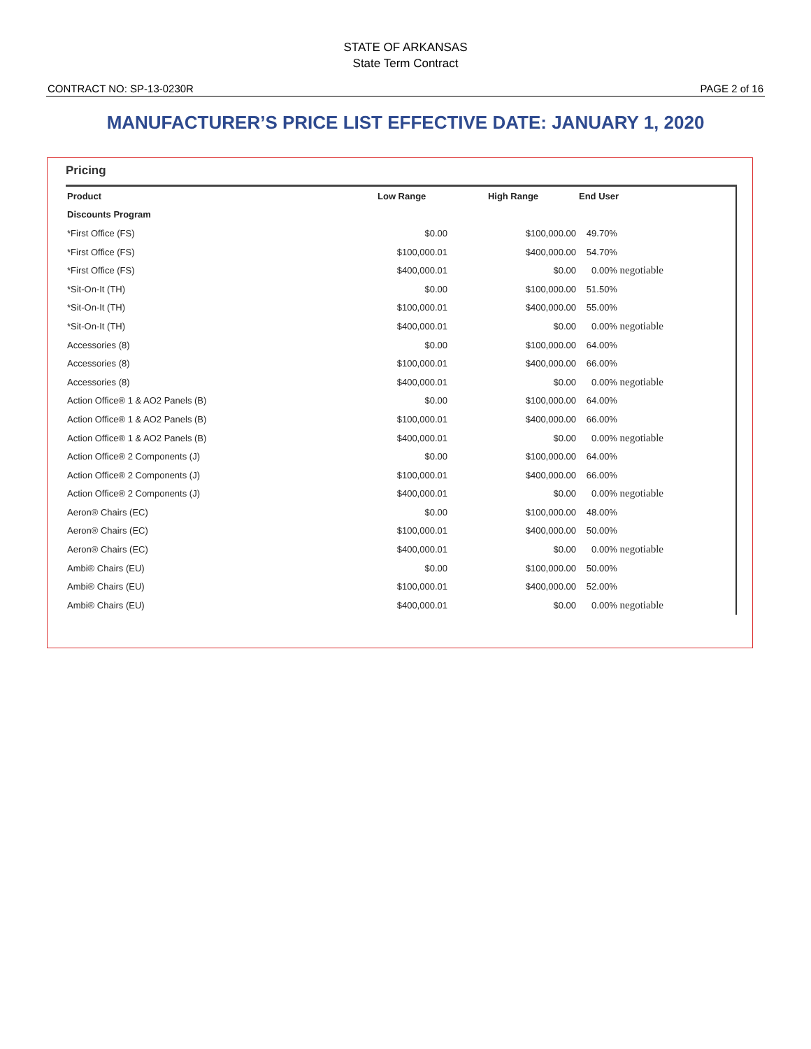STATE OF ARKANSAS
State Term Contract
CONTRACT NO: SP-13-0230R PAGE 2 of 16
MANUFACTURER’S PRICE LIST EFFECTIVE DATE: JANUARY 1, 2020
Pricing
| Product | Low Range | High Range | End User |
| --- | --- | --- | --- |
| Discounts Program | | | |
| *First Office (FS) | $0.00 | $100,000.00 | 49.70% |
| *First Office (FS) | $100,000.01 | $400,000.00 | 54.70% |
| *First Office (FS) | $400,000.01 | $0.00 | 0.00% negotiable |
| *Sit-On-It (TH) | $0.00 | $100,000.00 | 51.50% |
| *Sit-On-It (TH) | $100,000.01 | $400,000.00 | 55.00% |
| *Sit-On-It (TH) | $400,000.01 | $0.00 | 0.00% negotiable |
| Accessories (8) | $0.00 | $100,000.00 | 64.00% |
| Accessories (8) | $100,000.01 | $400,000.00 | 66.00% |
| Accessories (8) | $400,000.01 | $0.00 | 0.00% negotiable |
| Action Office® 1 & AO2 Panels (B) | $0.00 | $100,000.00 | 64.00% |
| Action Office® 1 & AO2 Panels (B) | $100,000.01 | $400,000.00 | 66.00% |
| Action Office® 1 & AO2 Panels (B) | $400,000.01 | $0.00 | 0.00% negotiable |
| Action Office® 2 Components (J) | $0.00 | $100,000.00 | 64.00% |
| Action Office® 2 Components (J) | $100,000.01 | $400,000.00 | 66.00% |
| Action Office® 2 Components (J) | $400,000.01 | $0.00 | 0.00% negotiable |
| Aeron® Chairs (EC) | $0.00 | $100,000.00 | 48.00% |
| Aeron® Chairs (EC) | $100,000.01 | $400,000.00 | 50.00% |
| Aeron® Chairs (EC) | $400,000.01 | $0.00 | 0.00% negotiable |
| Ambi® Chairs (EU) | $0.00 | $100,000.00 | 50.00% |
| Ambi® Chairs (EU) | $100,000.01 | $400,000.00 | 52.00% |
| Ambi® Chairs (EU) | $400,000.01 | $0.00 | 0.00% negotiable |